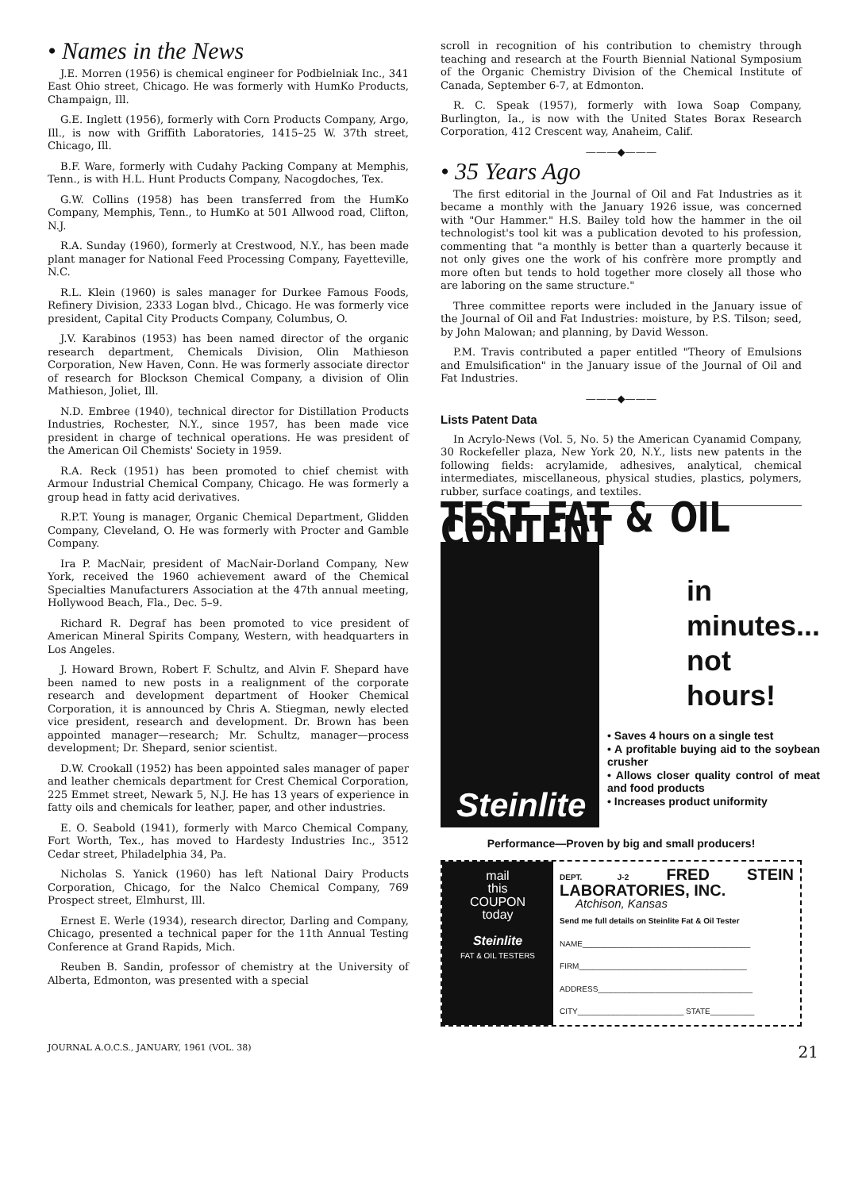• Names in the News
J.E. Morren (1956) is chemical engineer for Podbielniak Inc., 341 East Ohio street, Chicago. He was formerly with HumKo Products, Champaign, Ill.
G.E. Inglett (1956), formerly with Corn Products Company, Argo, Ill., is now with Griffith Laboratories, 1415–25 W. 37th street, Chicago, Ill.
B.F. Ware, formerly with Cudahy Packing Company at Memphis, Tenn., is with H.L. Hunt Products Company, Nacogdoches, Tex.
G.W. Collins (1958) has been transferred from the HumKo Company, Memphis, Tenn., to HumKo at 501 Allwood road, Clifton, N.J.
R.A. Sunday (1960), formerly at Crestwood, N.Y., has been made plant manager for National Feed Processing Company, Fayetteville, N.C.
R.L. Klein (1960) is sales manager for Durkee Famous Foods, Refinery Division, 2333 Logan blvd., Chicago. He was formerly vice president, Capital City Products Company, Columbus, O.
J.V. Karabinos (1953) has been named director of the organic research department, Chemicals Division, Olin Mathieson Corporation, New Haven, Conn. He was formerly associate director of research for Blockson Chemical Company, a division of Olin Mathieson, Joliet, Ill.
N.D. Embree (1940), technical director for Distillation Products Industries, Rochester, N.Y., since 1957, has been made vice president in charge of technical operations. He was president of the American Oil Chemists' Society in 1959.
R.A. Reck (1951) has been promoted to chief chemist with Armour Industrial Chemical Company, Chicago. He was formerly a group head in fatty acid derivatives.
R.P.T. Young is manager, Organic Chemical Department, Glidden Company, Cleveland, O. He was formerly with Procter and Gamble Company.
Ira P. MacNair, president of MacNair-Dorland Company, New York, received the 1960 achievement award of the Chemical Specialties Manufacturers Association at the 47th annual meeting, Hollywood Beach, Fla., Dec. 5–9.
Richard R. Degraf has been promoted to vice president of American Mineral Spirits Company, Western, with headquarters in Los Angeles.
J. Howard Brown, Robert F. Schultz, and Alvin F. Shepard have been named to new posts in a realignment of the corporate research and development department of Hooker Chemical Corporation, it is announced by Chris A. Stiegman, newly elected vice president, research and development. Dr. Brown has been appointed manager—research; Mr. Schultz, manager—process development; Dr. Shepard, senior scientist.
D.W. Crookall (1952) has been appointed sales manager of paper and leather chemicals department for Crest Chemical Corporation, 225 Emmet street, Newark 5, N.J. He has 13 years of experience in fatty oils and chemicals for leather, paper, and other industries.
E. O. Seabold (1941), formerly with Marco Chemical Company, Fort Worth, Tex., has moved to Hardesty Industries Inc., 3512 Cedar street, Philadelphia 34, Pa.
Nicholas S. Yanick (1960) has left National Dairy Products Corporation, Chicago, for the Nalco Chemical Company, 769 Prospect street, Elmhurst, Ill.
Ernest E. Werle (1934), research director, Darling and Company, Chicago, presented a technical paper for the 11th Annual Testing Conference at Grand Rapids, Mich.
Reuben B. Sandin, professor of chemistry at the University of Alberta, Edmonton, was presented with a special
scroll in recognition of his contribution to chemistry through teaching and research at the Fourth Biennial National Symposium of the Organic Chemistry Division of the Chemical Institute of Canada, September 6-7, at Edmonton.
R. C. Speak (1957), formerly with Iowa Soap Company, Burlington, Ia., is now with the United States Borax Research Corporation, 412 Crescent way, Anaheim, Calif.
———◆———
• 35 Years Ago
The first editorial in the Journal of Oil and Fat Industries as it became a monthly with the January 1926 issue, was concerned with "Our Hammer." H.S. Bailey told how the hammer in the oil technologist's tool kit was a publication devoted to his profession, commenting that "a monthly is better than a quarterly because it not only gives one the work of his confrère more promptly and more often but tends to hold together more closely all those who are laboring on the same structure."
Three committee reports were included in the January issue of the Journal of Oil and Fat Industries: moisture, by P.S. Tilson; seed, by John Malowan; and planning, by David Wesson.
P.M. Travis contributed a paper entitled "Theory of Emulsions and Emulsification" in the January issue of the Journal of Oil and Fat Industries.
———◆———
Lists Patent Data
In Acrylo-News (Vol. 5, No. 5) the American Cyanamid Company, 30 Rockefeller plaza, New York 20, N.Y., lists new patents in the following fields: acrylamide, adhesives, analytical, chemical intermediates, miscellaneous, physical studies, plastics, polymers, rubber, surface coatings, and textiles.
TEST FAT & OIL CONTENT
Steinlite
in
minutes...
not
hours!
• Saves 4 hours on a single test
• A profitable buying aid to the soybean crusher
• Allows closer quality control of meat and food products
• Increases product uniformity
Performance—Proven by big and small producers!
mail
this
COUPON
today
Steinlite
FAT & OIL TESTERS
DEPT. J-2 FRED STEIN LABORATORIES, INC.
Atchison, Kansas
Send me full details on Steinlite Fat & Oil Tester
NAME______________________________________
FIRM______________________________________
ADDRESS___________________________________
CITY________________________ STATE__________
JOURNAL A.O.C.S., JANUARY, 1961 (VOL. 38) 21